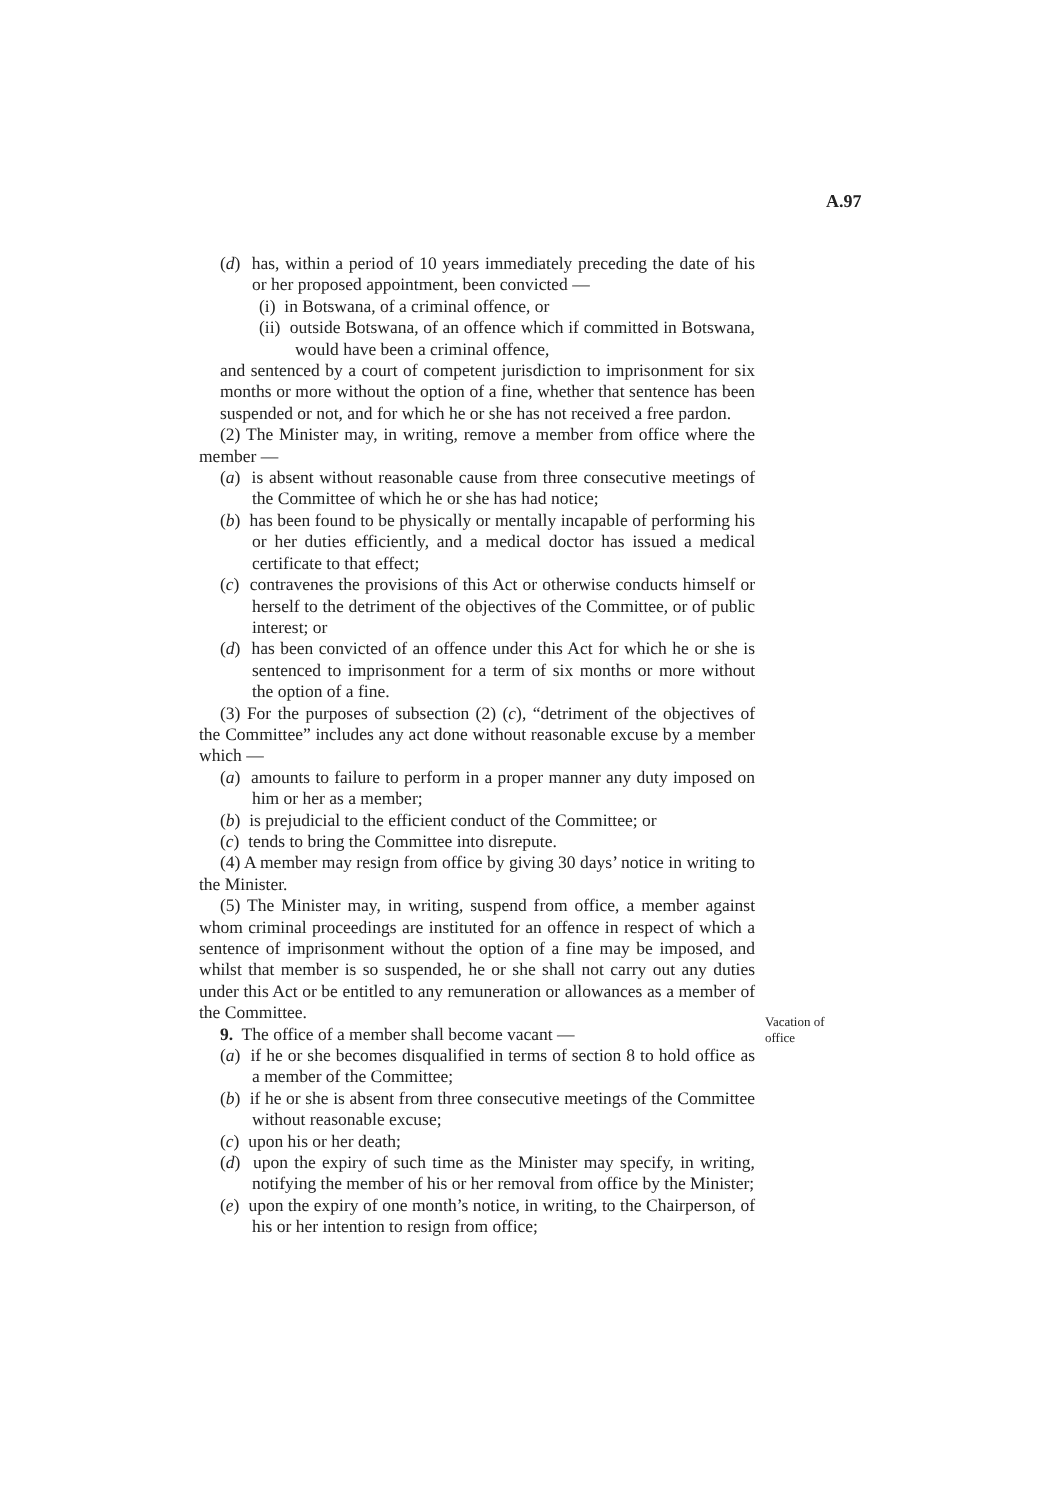A.97
(d) has, within a period of 10 years immediately preceding the date of his or her proposed appointment, been convicted —
(i) in Botswana, of a criminal offence, or
(ii) outside Botswana, of an offence which if committed in Botswana, would have been a criminal offence,
and sentenced by a court of competent jurisdiction to imprisonment for six months or more without the option of a fine, whether that sentence has been suspended or not, and for which he or she has not received a free pardon.
(2) The Minister may, in writing, remove a member from office where the member —
(a) is absent without reasonable cause from three consecutive meetings of the Committee of which he or she has had notice;
(b) has been found to be physically or mentally incapable of performing his or her duties efficiently, and a medical doctor has issued a medical certificate to that effect;
(c) contravenes the provisions of this Act or otherwise conducts himself or herself to the detriment of the objectives of the Committee, or of public interest; or
(d) has been convicted of an offence under this Act for which he or she is sentenced to imprisonment for a term of six months or more without the option of a fine.
(3) For the purposes of subsection (2) (c), “detriment of the objectives of the Committee” includes any act done without reasonable excuse by a member which —
(a) amounts to failure to perform in a proper manner any duty imposed on him or her as a member;
(b) is prejudicial to the efficient conduct of the Committee; or
(c) tends to bring the Committee into disrepute.
(4) A member may resign from office by giving 30 days’ notice in writing to the Minister.
(5) The Minister may, in writing, suspend from office, a member against whom criminal proceedings are instituted for an offence in respect of which a sentence of imprisonment without the option of a fine may be imposed, and whilst that member is so suspended, he or she shall not carry out any duties under this Act or be entitled to any remuneration or allowances as a member of the Committee.
Vacation of office
9. The office of a member shall become vacant —
(a) if he or she becomes disqualified in terms of section 8 to hold office as a member of the Committee;
(b) if he or she is absent from three consecutive meetings of the Committee without reasonable excuse;
(c) upon his or her death;
(d) upon the expiry of such time as the Minister may specify, in writing, notifying the member of his or her removal from office by the Minister;
(e) upon the expiry of one month’s notice, in writing, to the Chairperson, of his or her intention to resign from office;